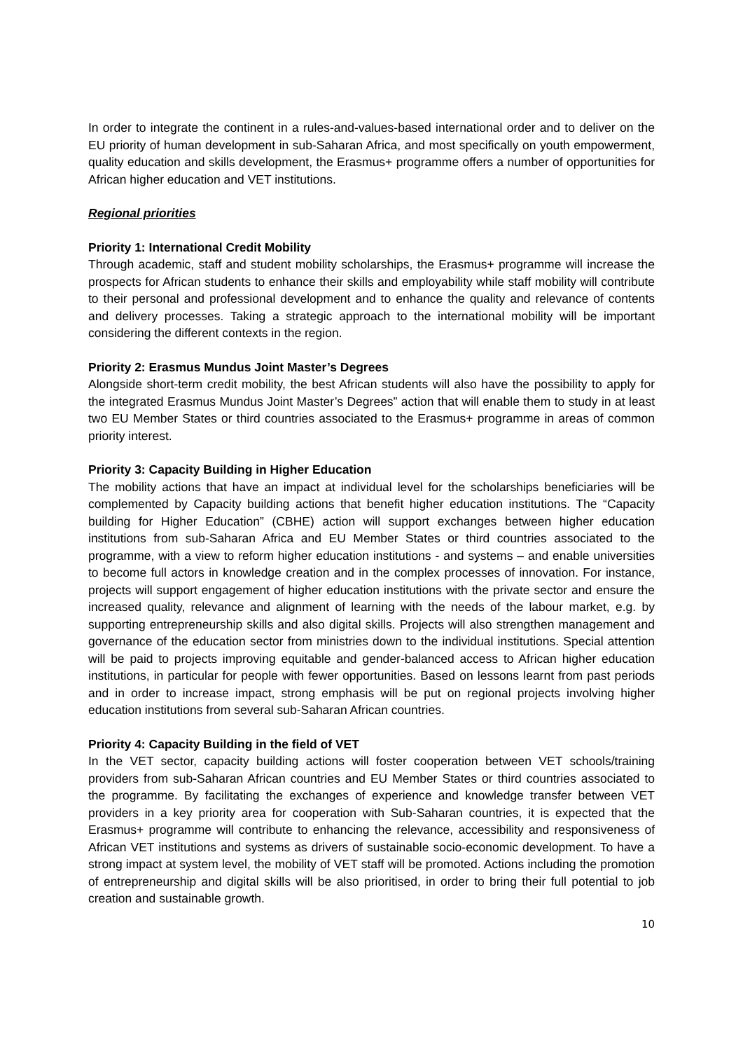In order to integrate the continent in a rules-and-values-based international order and to deliver on the EU priority of human development in sub-Saharan Africa, and most specifically on youth empowerment, quality education and skills development, the Erasmus+ programme offers a number of opportunities for African higher education and VET institutions.
Regional priorities
Priority 1: International Credit Mobility
Through academic, staff and student mobility scholarships, the Erasmus+ programme will increase the prospects for African students to enhance their skills and employability while staff mobility will contribute to their personal and professional development and to enhance the quality and relevance of contents and delivery processes. Taking a strategic approach to the international mobility will be important considering the different contexts in the region.
Priority 2: Erasmus Mundus Joint Master’s Degrees
Alongside short-term credit mobility, the best African students will also have the possibility to apply for the integrated Erasmus Mundus Joint Master’s Degrees” action that will enable them to study in at least two EU Member States or third countries associated to the Erasmus+ programme in areas of common priority interest.
Priority 3: Capacity Building in Higher Education
The mobility actions that have an impact at individual level for the scholarships beneficiaries will be complemented by Capacity building actions that benefit higher education institutions. The “Capacity building for Higher Education” (CBHE) action will support exchanges between higher education institutions from sub-Saharan Africa and EU Member States or third countries associated to the programme, with a view to reform higher education institutions - and systems – and enable universities to become full actors in knowledge creation and in the complex processes of innovation. For instance, projects will support engagement of higher education institutions with the private sector and ensure the increased quality, relevance and alignment of learning with the needs of the labour market, e.g. by supporting entrepreneurship skills and also digital skills. Projects will also strengthen management and governance of the education sector from ministries down to the individual institutions. Special attention will be paid to projects improving equitable and gender-balanced access to African higher education institutions, in particular for people with fewer opportunities. Based on lessons learnt from past periods and in order to increase impact, strong emphasis will be put on regional projects involving higher education institutions from several sub-Saharan African countries.
Priority 4: Capacity Building in the field of VET
In the VET sector, capacity building actions will foster cooperation between VET schools/training providers from sub-Saharan African countries and EU Member States or third countries associated to the programme. By facilitating the exchanges of experience and knowledge transfer between VET providers in a key priority area for cooperation with Sub-Saharan countries, it is expected that the Erasmus+ programme will contribute to enhancing the relevance, accessibility and responsiveness of African VET institutions and systems as drivers of sustainable socio-economic development. To have a strong impact at system level, the mobility of VET staff will be promoted. Actions including the promotion of entrepreneurship and digital skills will be also prioritised, in order to bring their full potential to job creation and sustainable growth.
10